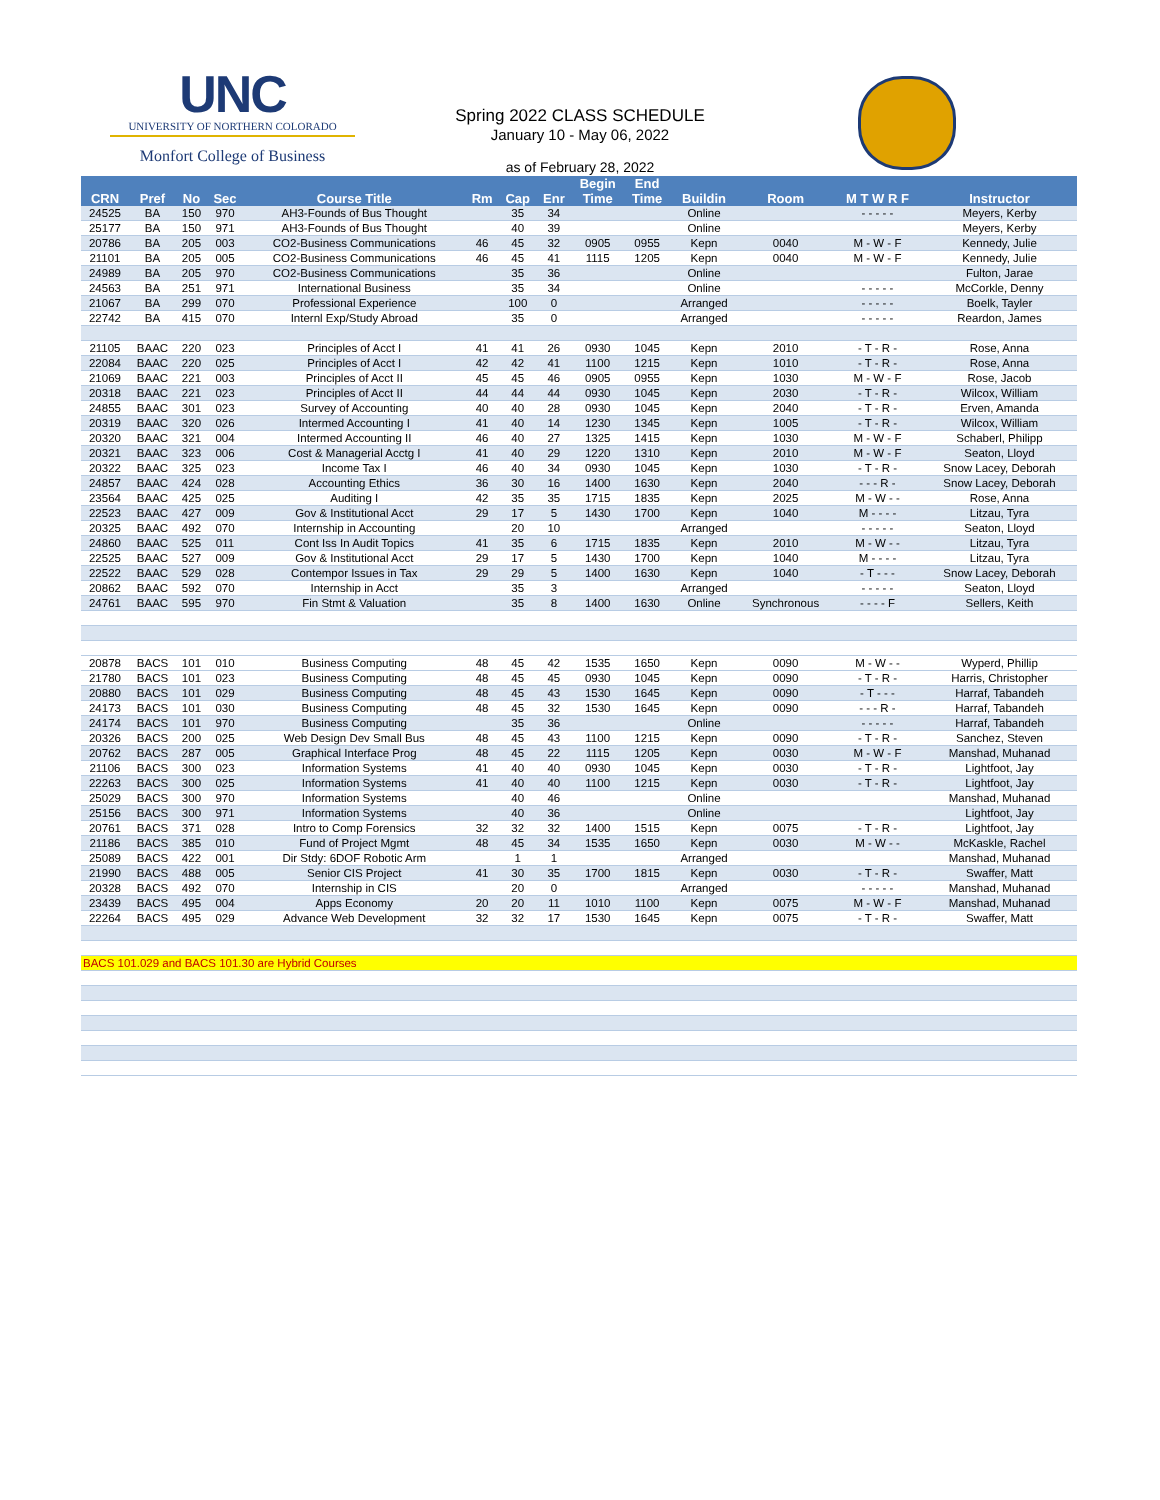UNC
UNIVERSITY OF NORTHERN COLORADO
Monfort College of Business
Spring 2022 CLASS SCHEDULE
January 10 - May 06, 2022
as of February 28, 2022
| | | | | | | | | Begin | End | | | | |
| --- | --- | --- | --- | --- | --- | --- | --- | --- | --- | --- | --- | --- | --- |
| CRN | Pref | No | Sec | Course Title | Rm | Cap | Enr | Time | Time | Buildin | Room | M T W R F | Instructor |
| 24525 | BA | 150 | 970 | AH3-Founds of Bus Thought | | 35 | 34 | | | Online | | - - - - - | Meyers, Kerby |
| 25177 | BA | 150 | 971 | AH3-Founds of Bus Thought | | 40 | 39 | | | Online | | | Meyers, Kerby |
| 20786 | BA | 205 | 003 | CO2-Business Communications | 46 | 45 | 32 | 0905 | 0955 | Kepn | 0040 | M - W - F | Kennedy, Julie |
| 21101 | BA | 205 | 005 | CO2-Business Communications | 46 | 45 | 41 | 1115 | 1205 | Kepn | 0040 | M - W - F | Kennedy, Julie |
| 24989 | BA | 205 | 970 | CO2-Business Communications | | 35 | 36 | | | Online | | | Fulton, Jarae |
| 24563 | BA | 251 | 971 | International Business | | 35 | 34 | | | Online | | - - - - - | McCorkle, Denny |
| 21067 | BA | 299 | 070 | Professional Experience | | 100 | 0 | | | Arranged | | - - - - - | Boelk, Tayler |
| 22742 | BA | 415 | 070 | Internl Exp/Study Abroad | | 35 | 0 | | | Arranged | | - - - - - | Reardon, James |
| 21105 | BAAC | 220 | 023 | Principles of Acct I | 41 | 41 | 26 | 0930 | 1045 | Kepn | 2010 | - T - R - | Rose, Anna |
| 22084 | BAAC | 220 | 025 | Principles of Acct I | 42 | 42 | 41 | 1100 | 1215 | Kepn | 1010 | - T - R - | Rose, Anna |
| 21069 | BAAC | 221 | 003 | Principles of Acct II | 45 | 45 | 46 | 0905 | 0955 | Kepn | 1030 | M - W - F | Rose, Jacob |
| 20318 | BAAC | 221 | 023 | Principles of Acct II | 44 | 44 | 44 | 0930 | 1045 | Kepn | 2030 | - T - R - | Wilcox, William |
| 24855 | BAAC | 301 | 023 | Survey of Accounting | 40 | 40 | 28 | 0930 | 1045 | Kepn | 2040 | - T - R - | Erven, Amanda |
| 20319 | BAAC | 320 | 026 | Intermed Accounting I | 41 | 40 | 14 | 1230 | 1345 | Kepn | 1005 | - T - R - | Wilcox, William |
| 20320 | BAAC | 321 | 004 | Intermed Accounting II | 46 | 40 | 27 | 1325 | 1415 | Kepn | 1030 | M - W - F | Schaberl, Philipp |
| 20321 | BAAC | 323 | 006 | Cost & Managerial Acctg I | 41 | 40 | 29 | 1220 | 1310 | Kepn | 2010 | M - W - F | Seaton, Lloyd |
| 20322 | BAAC | 325 | 023 | Income Tax I | 46 | 40 | 34 | 0930 | 1045 | Kepn | 1030 | - T - R - | Snow Lacey, Deborah |
| 24857 | BAAC | 424 | 028 | Accounting Ethics | 36 | 30 | 16 | 1400 | 1630 | Kepn | 2040 | - - - R - | Snow Lacey, Deborah |
| 23564 | BAAC | 425 | 025 | Auditing I | 42 | 35 | 35 | 1715 | 1835 | Kepn | 2025 | M - W - - | Rose, Anna |
| 22523 | BAAC | 427 | 009 | Gov & Institutional Acct | 29 | 17 | 5 | 1430 | 1700 | Kepn | 1040 | M - - - - | Litzau, Tyra |
| 20325 | BAAC | 492 | 070 | Internship in Accounting | | 20 | 10 | | | Arranged | | - - - - - | Seaton, Lloyd |
| 24860 | BAAC | 525 | 011 | Cont Iss In Audit Topics | 41 | 35 | 6 | 1715 | 1835 | Kepn | 2010 | M - W - - | Litzau, Tyra |
| 22525 | BAAC | 527 | 009 | Gov & Institutional Acct | 29 | 17 | 5 | 1430 | 1700 | Kepn | 1040 | M - - - - | Litzau, Tyra |
| 22522 | BAAC | 529 | 028 | Contempor Issues in Tax | 29 | 29 | 5 | 1400 | 1630 | Kepn | 1040 | - T - - - | Snow Lacey, Deborah |
| 20862 | BAAC | 592 | 070 | Internship in Acct | | 35 | 3 | | | Arranged | | - - - - - | Seaton, Lloyd |
| 24761 | BAAC | 595 | 970 | Fin Stmt & Valuation | | 35 | 8 | 1400 | 1630 | Online | Synchronous | - - - - F | Sellers, Keith |
| 20878 | BACS | 101 | 010 | Business Computing | 48 | 45 | 42 | 1535 | 1650 | Kepn | 0090 | M - W - - | Wyperd, Phillip |
| 21780 | BACS | 101 | 023 | Business Computing | 48 | 45 | 45 | 0930 | 1045 | Kepn | 0090 | - T - R - | Harris, Christopher |
| 20880 | BACS | 101 | 029 | Business Computing | 48 | 45 | 43 | 1530 | 1645 | Kepn | 0090 | - T - - - | Harraf, Tabandeh |
| 24173 | BACS | 101 | 030 | Business Computing | 48 | 45 | 32 | 1530 | 1645 | Kepn | 0090 | - - - R - | Harraf, Tabandeh |
| 24174 | BACS | 101 | 970 | Business Computing | | 35 | 36 | | | Online | | - - - - - | Harraf, Tabandeh |
| 20326 | BACS | 200 | 025 | Web Design Dev Small Bus | 48 | 45 | 43 | 1100 | 1215 | Kepn | 0090 | - T - R - | Sanchez, Steven |
| 20762 | BACS | 287 | 005 | Graphical Interface Prog | 48 | 45 | 22 | 1115 | 1205 | Kepn | 0030 | M - W - F | Manshad, Muhanad |
| 21106 | BACS | 300 | 023 | Information Systems | 41 | 40 | 40 | 0930 | 1045 | Kepn | 0030 | - T - R - | Lightfoot, Jay |
| 22263 | BACS | 300 | 025 | Information Systems | 41 | 40 | 40 | 1100 | 1215 | Kepn | 0030 | - T - R - | Lightfoot, Jay |
| 25029 | BACS | 300 | 970 | Information Systems | | 40 | 46 | | | Online | | | Manshad, Muhanad |
| 25156 | BACS | 300 | 971 | Information Systems | | 40 | 36 | | | Online | | | Lightfoot, Jay |
| 20761 | BACS | 371 | 028 | Intro to Comp Forensics | 32 | 32 | 32 | 1400 | 1515 | Kepn | 0075 | - T - R - | Lightfoot, Jay |
| 21186 | BACS | 385 | 010 | Fund of Project Mgmt | 48 | 45 | 34 | 1535 | 1650 | Kepn | 0030 | M - W - - | McKaskle, Rachel |
| 25089 | BACS | 422 | 001 | Dir Stdy: 6DOF Robotic Arm | | 1 | 1 | | | Arranged | | | Manshad, Muhanad |
| 21990 | BACS | 488 | 005 | Senior CIS Project | 41 | 30 | 35 | 1700 | 1815 | Kepn | 0030 | - T - R - | Swaffer, Matt |
| 20328 | BACS | 492 | 070 | Internship in CIS | | 20 | 0 | | | Arranged | | - - - - - | Manshad, Muhanad |
| 23439 | BACS | 495 | 004 | Apps Economy | 20 | 20 | 11 | 1010 | 1100 | Kepn | 0075 | M - W - F | Manshad, Muhanad |
| 22264 | BACS | 495 | 029 | Advance Web Development | 32 | 32 | 17 | 1530 | 1645 | Kepn | 0075 | - T - R - | Swaffer, Matt |
| BACS 101.029 and BACS 101.30 are Hybrid Courses | | | | | | | | | | | | | |